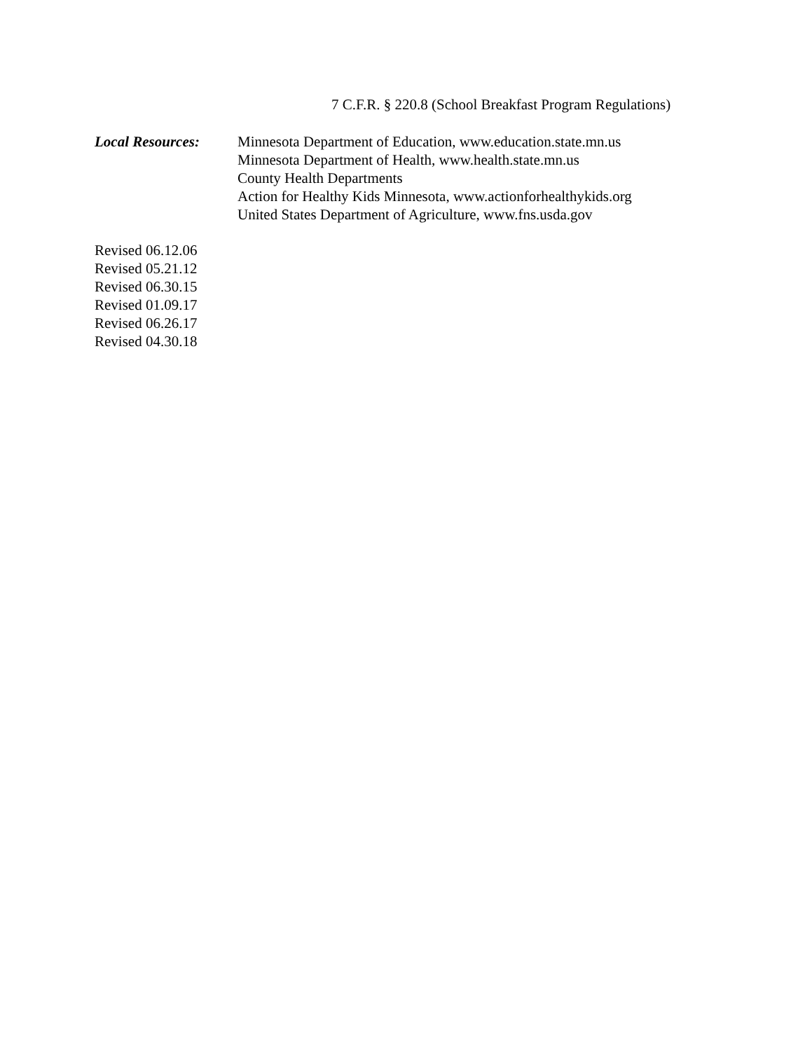7 C.F.R. § 220.8 (School Breakfast Program Regulations)
Local Resources: Minnesota Department of Education, www.education.state.mn.us
Minnesota Department of Health, www.health.state.mn.us
County Health Departments
Action for Healthy Kids Minnesota, www.actionforhealthykids.org
United States Department of Agriculture, www.fns.usda.gov
Revised 06.12.06
Revised 05.21.12
Revised 06.30.15
Revised 01.09.17
Revised 06.26.17
Revised 04.30.18